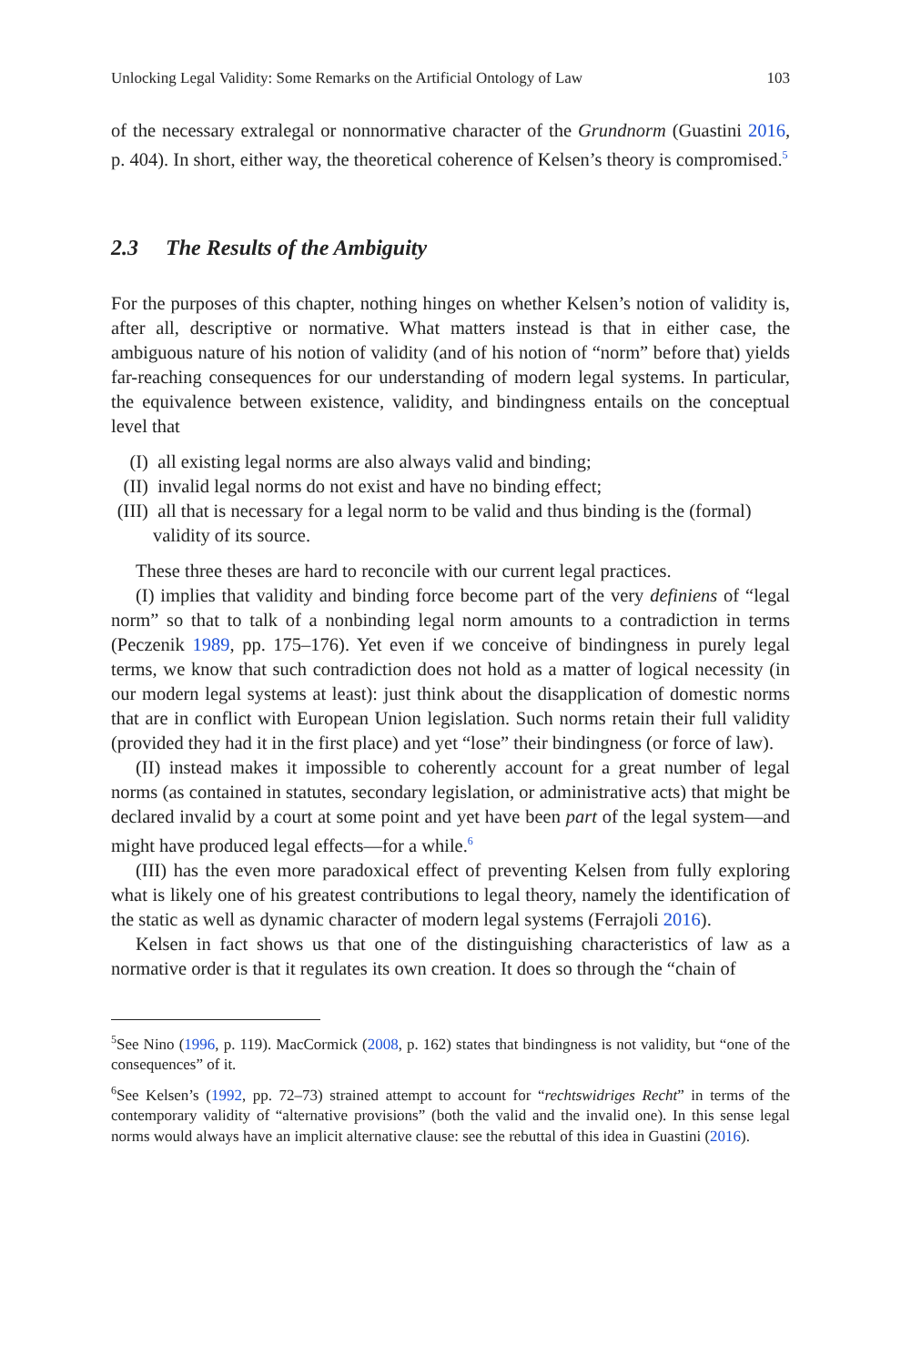Unlocking Legal Validity: Some Remarks on the Artificial Ontology of Law 103
of the necessary extralegal or nonnormative character of the Grundnorm (Guastini 2016, p. 404). In short, either way, the theoretical coherence of Kelsen’s theory is compromised.<sup>5</sup>
2.3 The Results of the Ambiguity
For the purposes of this chapter, nothing hinges on whether Kelsen’s notion of validity is, after all, descriptive or normative. What matters instead is that in either case, the ambiguous nature of his notion of validity (and of his notion of “norm” before that) yields far-reaching consequences for our understanding of modern legal systems. In particular, the equivalence between existence, validity, and bindingness entails on the conceptual level that
(I) all existing legal norms are also always valid and binding;
(II) invalid legal norms do not exist and have no binding effect;
(III) all that is necessary for a legal norm to be valid and thus binding is the (formal) validity of its source.
These three theses are hard to reconcile with our current legal practices.
(I) implies that validity and binding force become part of the very definiens of “legal norm” so that to talk of a nonbinding legal norm amounts to a contradiction in terms (Peczenik 1989, pp. 175–176). Yet even if we conceive of bindingness in purely legal terms, we know that such contradiction does not hold as a matter of logical necessity (in our modern legal systems at least): just think about the disapplication of domestic norms that are in conflict with European Union legislation. Such norms retain their full validity (provided they had it in the first place) and yet “lose” their bindingness (or force of law).
(II) instead makes it impossible to coherently account for a great number of legal norms (as contained in statutes, secondary legislation, or administrative acts) that might be declared invalid by a court at some point and yet have been part of the legal system—and might have produced legal effects—for a while.<sup>6</sup>
(III) has the even more paradoxical effect of preventing Kelsen from fully exploring what is likely one of his greatest contributions to legal theory, namely the identification of the static as well as dynamic character of modern legal systems (Ferrajoli 2016).
Kelsen in fact shows us that one of the distinguishing characteristics of law as a normative order is that it regulates its own creation. It does so through the “chain of
<sup>5</sup> See Nino (1996, p. 119). MacCormick (2008, p. 162) states that bindingness is not validity, but “one of the consequences” of it.
<sup>6</sup> See Kelsen’s (1992, pp. 72–73) strained attempt to account for “rechtswidriges Recht” in terms of the contemporary validity of “alternative provisions” (both the valid and the invalid one). In this sense legal norms would always have an implicit alternative clause: see the rebuttal of this idea in Guastini (2016).